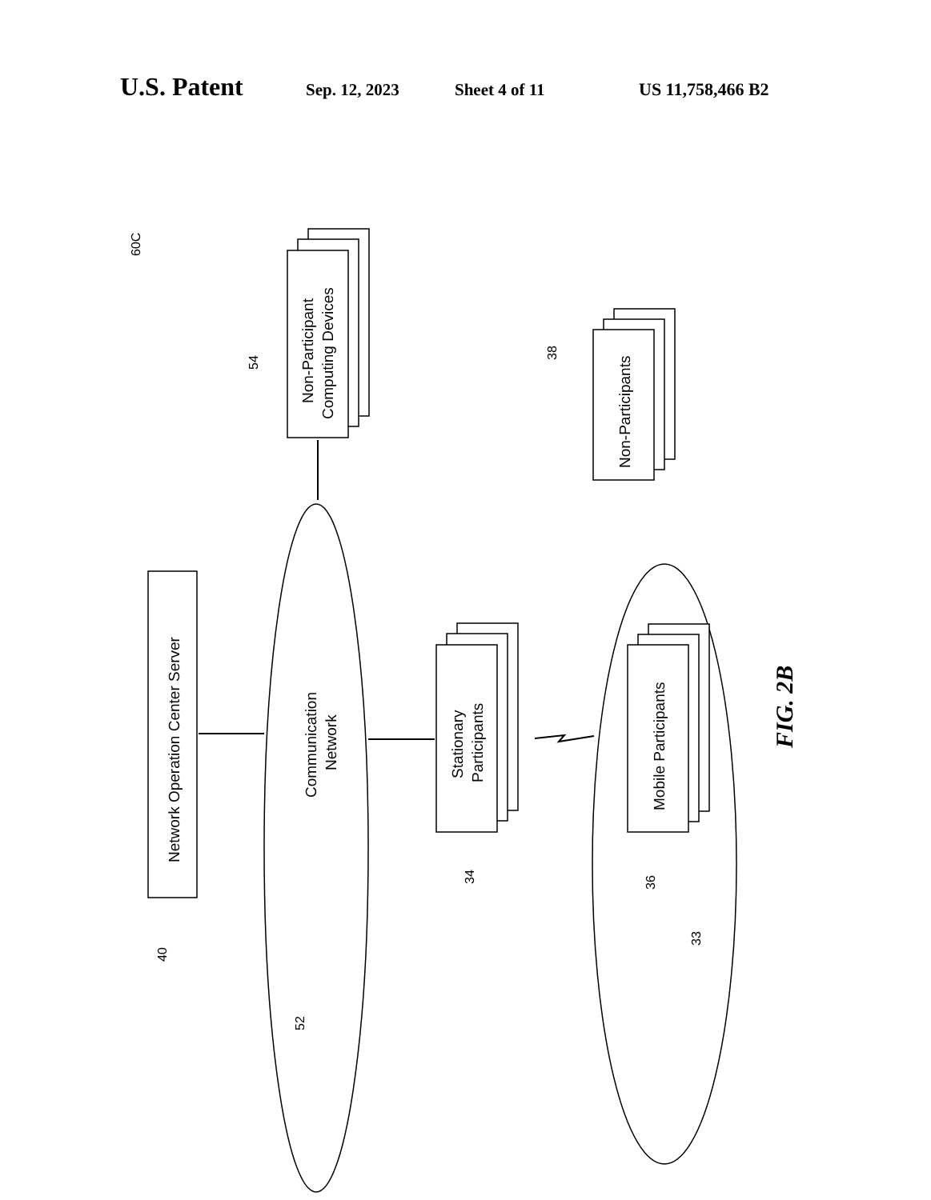U.S. Patent Sep. 12, 2023 Sheet 4 of 11 US 11,758,466 B2
Non-Participant
Computing Devices
Non-Participants
Network Operation Center Server
Communication
Network
Stationary
Participants
Mobile Participants
60C
54
38
40
52
34
36
33
FIG. 2B